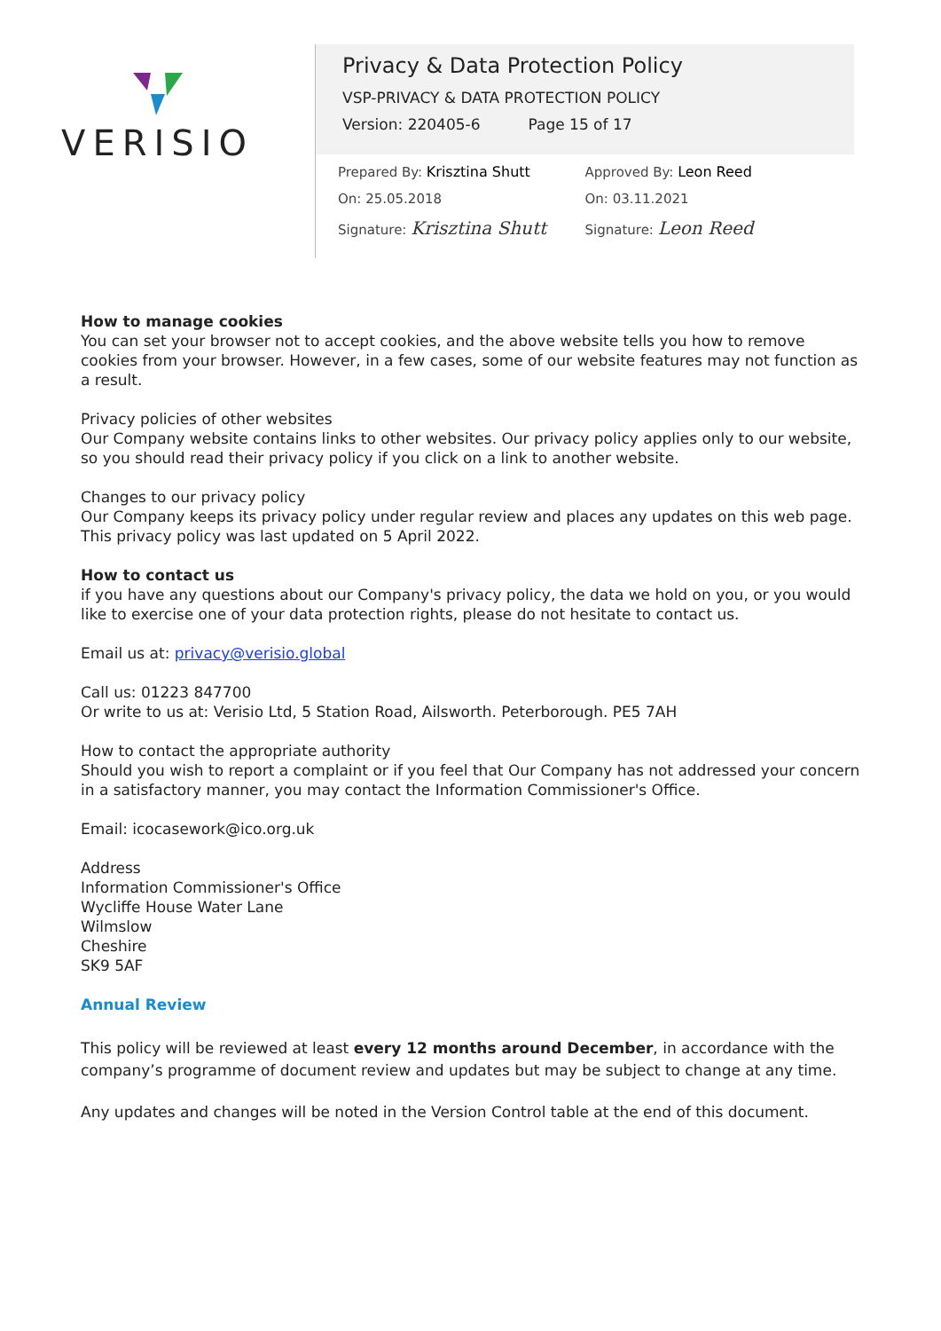VERISIO
Privacy & Data Protection Policy
VSP-PRIVACY & DATA PROTECTION POLICY
Version: 220405-6 Page 15 of 17
Prepared By: Krisztina Shutt
On: 25.05.2018
Signature: Krisztina Shutt
Approved By: Leon Reed
On: 03.11.2021
Signature: Leon Reed
How to manage cookies
You can set your browser not to accept cookies, and the above website tells you how to remove cookies from your browser. However, in a few cases, some of our website features may not function as a result.
Privacy policies of other websites
Our Company website contains links to other websites. Our privacy policy applies only to our website, so you should read their privacy policy if you click on a link to another website.
Changes to our privacy policy
Our Company keeps its privacy policy under regular review and places any updates on this web page. This privacy policy was last updated on 5 April 2022.
How to contact us
if you have any questions about our Company's privacy policy, the data we hold on you, or you would like to exercise one of your data protection rights, please do not hesitate to contact us.
Email us at: privacy@verisio.global
Call us: 01223 847700
Or write to us at: Verisio Ltd, 5 Station Road, Ailsworth. Peterborough. PE5 7AH
How to contact the appropriate authority
Should you wish to report a complaint or if you feel that Our Company has not addressed your concern in a satisfactory manner, you may contact the Information Commissioner's Office.
Email: icocasework@ico.org.uk
Address
Information Commissioner's Office
Wycliffe House Water Lane
Wilmslow
Cheshire
SK9 5AF
Annual Review
This policy will be reviewed at least every 12 months around December, in accordance with the company’s programme of document review and updates but may be subject to change at any time.
Any updates and changes will be noted in the Version Control table at the end of this document.